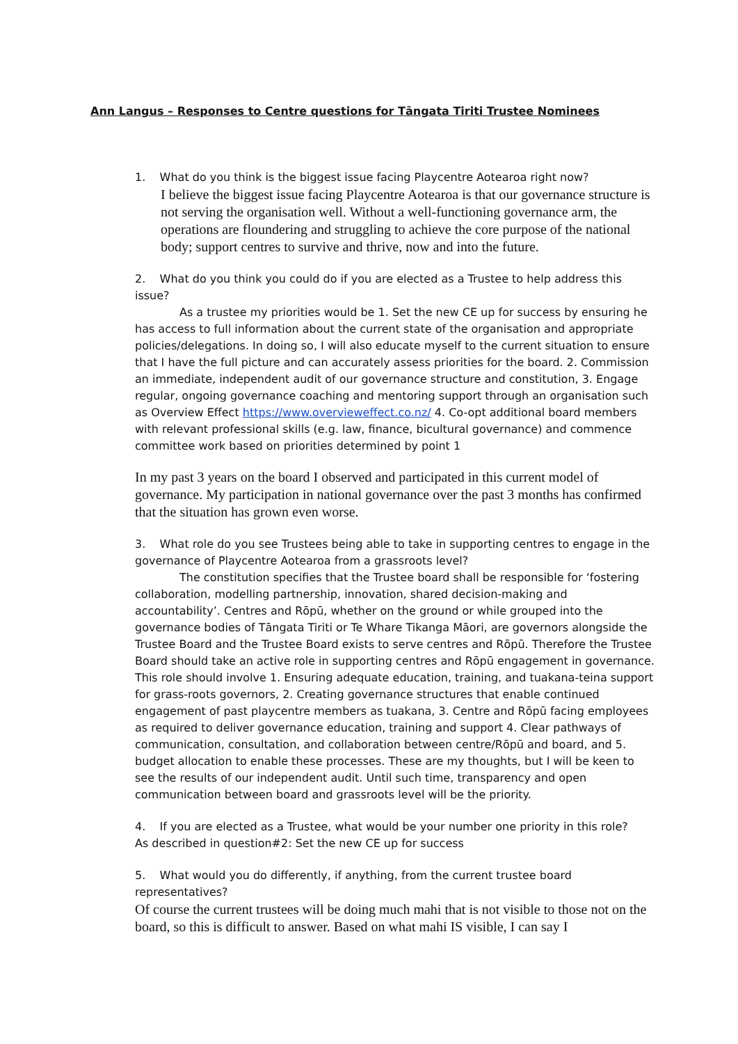Ann Langus – Responses to Centre questions for Tāngata Tiriti Trustee Nominees
1. What do you think is the biggest issue facing Playcentre Aotearoa right now?
I believe the biggest issue facing Playcentre Aotearoa is that our governance structure is not serving the organisation well. Without a well-functioning governance arm, the operations are floundering and struggling to achieve the core purpose of the national body; support centres to survive and thrive, now and into the future.
2. What do you think you could do if you are elected as a Trustee to help address this issue?
As a trustee my priorities would be 1. Set the new CE up for success by ensuring he has access to full information about the current state of the organisation and appropriate policies/delegations. In doing so, I will also educate myself to the current situation to ensure that I have the full picture and can accurately assess priorities for the board. 2. Commission an immediate, independent audit of our governance structure and constitution, 3. Engage regular, ongoing governance coaching and mentoring support through an organisation such as Overview Effect https://www.overvieweffect.co.nz/ 4. Co-opt additional board members with relevant professional skills (e.g. law, finance, bicultural governance) and commence committee work based on priorities determined by point 1
In my past 3 years on the board I observed and participated in this current model of governance. My participation in national governance over the past 3 months has confirmed that the situation has grown even worse.
3. What role do you see Trustees being able to take in supporting centres to engage in the governance of Playcentre Aotearoa from a grassroots level?
The constitution specifies that the Trustee board shall be responsible for ‘fostering collaboration, modelling partnership, innovation, shared decision-making and accountability’. Centres and Rōpū, whether on the ground or while grouped into the governance bodies of Tāngata Tiriti or Te Whare Tikanga Māori, are governors alongside the Trustee Board and the Trustee Board exists to serve centres and Rōpū. Therefore the Trustee Board should take an active role in supporting centres and Rōpū engagement in governance. This role should involve 1. Ensuring adequate education, training, and tuakana-teina support for grass-roots governors, 2. Creating governance structures that enable continued engagement of past playcentre members as tuakana, 3. Centre and Rōpū facing employees as required to deliver governance education, training and support 4. Clear pathways of communication, consultation, and collaboration between centre/Rōpū and board, and 5. budget allocation to enable these processes. These are my thoughts, but I will be keen to see the results of our independent audit. Until such time, transparency and open communication between board and grassroots level will be the priority.
4. If you are elected as a Trustee, what would be your number one priority in this role?
As described in question#2: Set the new CE up for success
5. What would you do differently, if anything, from the current trustee board representatives?
Of course the current trustees will be doing much mahi that is not visible to those not on the board, so this is difficult to answer. Based on what mahi IS visible, I can say I